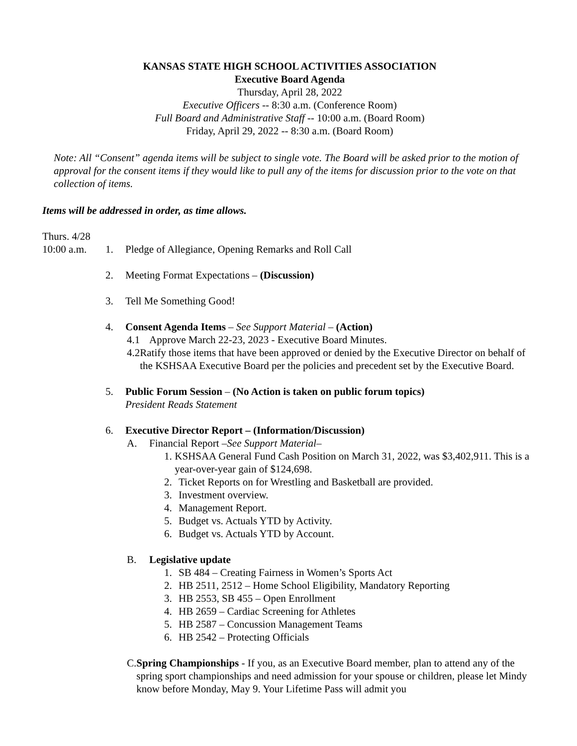KANSAS STATE HIGH SCHOOL ACTIVITIES ASSOCIATION
Executive Board Agenda
Thursday, April 28, 2022
Executive Officers -- 8:30 a.m. (Conference Room)
Full Board and Administrative Staff -- 10:00 a.m. (Board Room)
Friday, April 29, 2022 -- 8:30 a.m. (Board Room)
Note: All “Consent” agenda items will be subject to single vote. The Board will be asked prior to the motion of approval for the consent items if they would like to pull any of the items for discussion prior to the vote on that collection of items.
Items will be addressed in order, as time allows.
Thurs. 4/28
10:00 a.m. 1. Pledge of Allegiance, Opening Remarks and Roll Call
2. Meeting Format Expectations – (Discussion)
3. Tell Me Something Good!
4. Consent Agenda Items – See Support Material – (Action)
4.1 Approve March 22-23, 2023 - Executive Board Minutes.
4.2 Ratify those items that have been approved or denied by the Executive Director on behalf of the KSHSAA Executive Board per the policies and precedent set by the Executive Board.
5. Public Forum Session – (No Action is taken on public forum topics)
President Reads Statement
6. Executive Director Report – (Information/Discussion)
A. Financial Report –See Support Material–
1. KSHSAA General Fund Cash Position on March 31, 2022, was $3,402,911. This is a year-over-year gain of $124,698.
2. Ticket Reports on for Wrestling and Basketball are provided.
3. Investment overview.
4. Management Report.
5. Budget vs. Actuals YTD by Activity.
6. Budget vs. Actuals YTD by Account.
B. Legislative update
1. SB 484 – Creating Fairness in Women’s Sports Act
2. HB 2511, 2512 – Home School Eligibility, Mandatory Reporting
3. HB 2553, SB 455 – Open Enrollment
4. HB 2659 – Cardiac Screening for Athletes
5. HB 2587 – Concussion Management Teams
6. HB 2542 – Protecting Officials
C. Spring Championships - If you, as an Executive Board member, plan to attend any of the spring sport championships and need admission for your spouse or children, please let Mindy know before Monday, May 9. Your Lifetime Pass will admit you